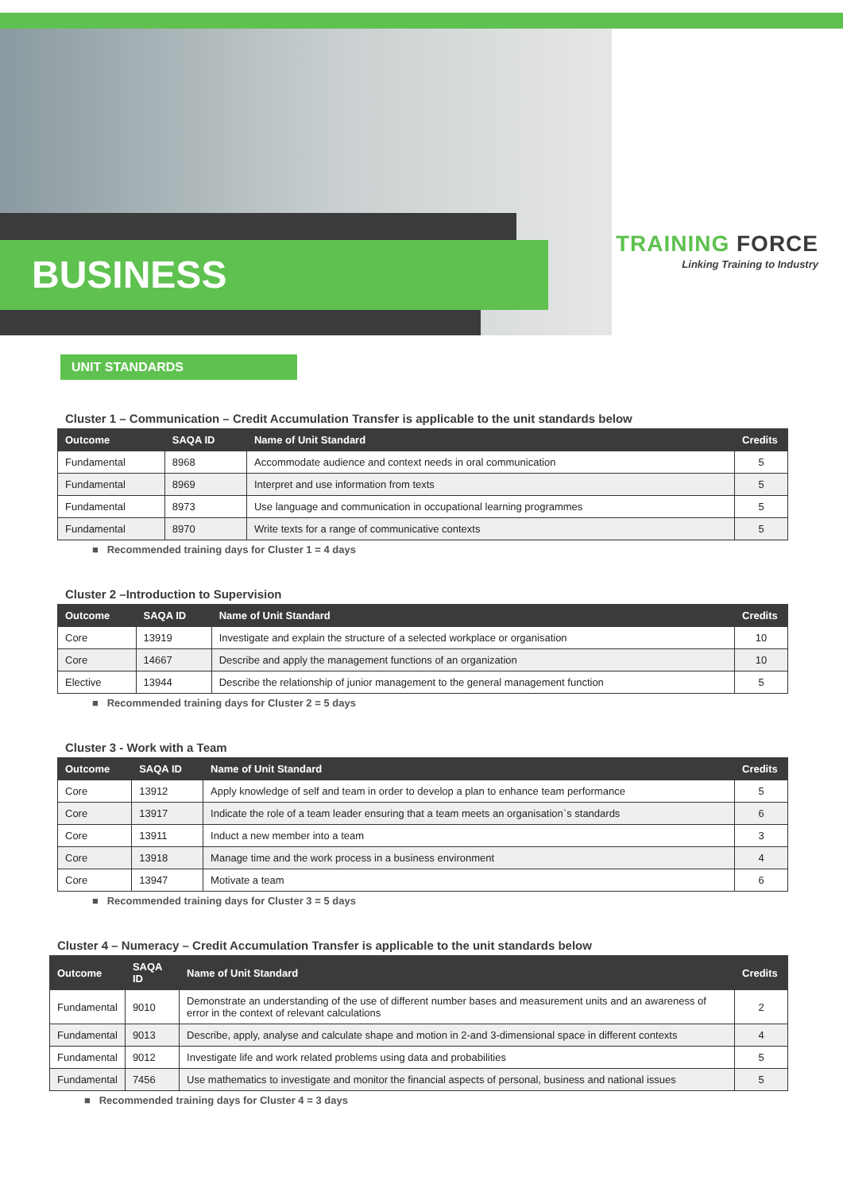BUSINESS
TRAINING FORCE
Linking Training to Industry
UNIT STANDARDS
Cluster 1 – Communication – Credit Accumulation Transfer is applicable to the unit standards below
| Outcome | SAQA ID | Name of Unit Standard | Credits |
| --- | --- | --- | --- |
| Fundamental | 8968 | Accommodate audience and context needs in oral communication | 5 |
| Fundamental | 8969 | Interpret and use information from texts | 5 |
| Fundamental | 8973 | Use language and communication in occupational learning programmes | 5 |
| Fundamental | 8970 | Write texts for a range of communicative contexts | 5 |
■ Recommended training days for Cluster 1 = 4 days
Cluster 2 –Introduction to Supervision
| Outcome | SAQA ID | Name of Unit Standard | Credits |
| --- | --- | --- | --- |
| Core | 13919 | Investigate and explain the structure of a selected workplace or organisation | 10 |
| Core | 14667 | Describe and apply the management functions of an organization | 10 |
| Elective | 13944 | Describe the relationship of junior management to the general management function | 5 |
■ Recommended training days for Cluster 2 = 5 days
Cluster 3 - Work with a Team
| Outcome | SAQA ID | Name of Unit Standard | Credits |
| --- | --- | --- | --- |
| Core | 13912 | Apply knowledge of self and team in order to develop a plan to enhance team performance | 5 |
| Core | 13917 | Indicate the role of a team leader ensuring that a team meets an organisation`s standards | 6 |
| Core | 13911 | Induct a new member into a team | 3 |
| Core | 13918 | Manage time and the work process in a business environment | 4 |
| Core | 13947 | Motivate a team | 6 |
■ Recommended training days for Cluster 3 = 5 days
Cluster 4 – Numeracy – Credit Accumulation Transfer is applicable to the unit standards below
| Outcome | SAQA ID | Name of Unit Standard | Credits |
| --- | --- | --- | --- |
| Fundamental | 9010 | Demonstrate an understanding of the use of different number bases and measurement units and an awareness of error in the context of relevant calculations | 2 |
| Fundamental | 9013 | Describe, apply, analyse and calculate shape and motion in 2-and 3-dimensional space in different contexts | 4 |
| Fundamental | 9012 | Investigate life and work related problems using data and probabilities | 5 |
| Fundamental | 7456 | Use mathematics to investigate and monitor the financial aspects of personal, business and national issues | 5 |
■ Recommended training days for Cluster 4 = 3 days